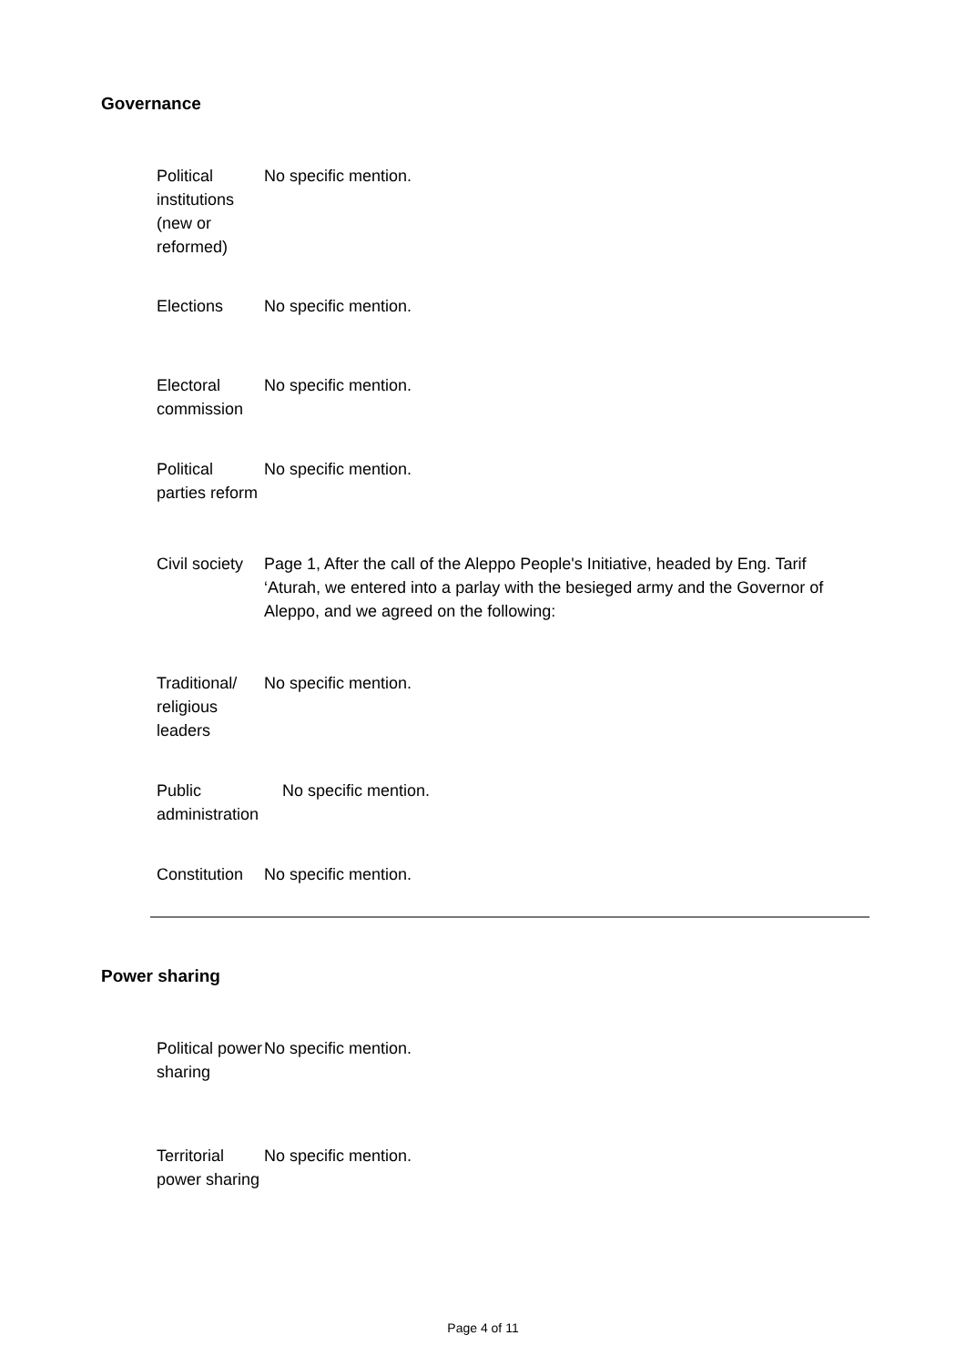Governance
| Political institutions (new or reformed) | No specific mention. |
| Elections | No specific mention. |
| Electoral commission | No specific mention. |
| Political parties reform | No specific mention. |
| Civil society | Page 1, After the call of the Aleppo People's Initiative, headed by Eng. Tarif ‘Aturah, we entered into a parlay with the besieged army and the Governor of Aleppo, and we agreed on the following: |
| Traditional/ religious leaders | No specific mention. |
| Public administration | No specific mention. |
| Constitution | No specific mention. |
Power sharing
| Political power sharing | No specific mention. |
| Territorial power sharing | No specific mention. |
Page 4 of 11